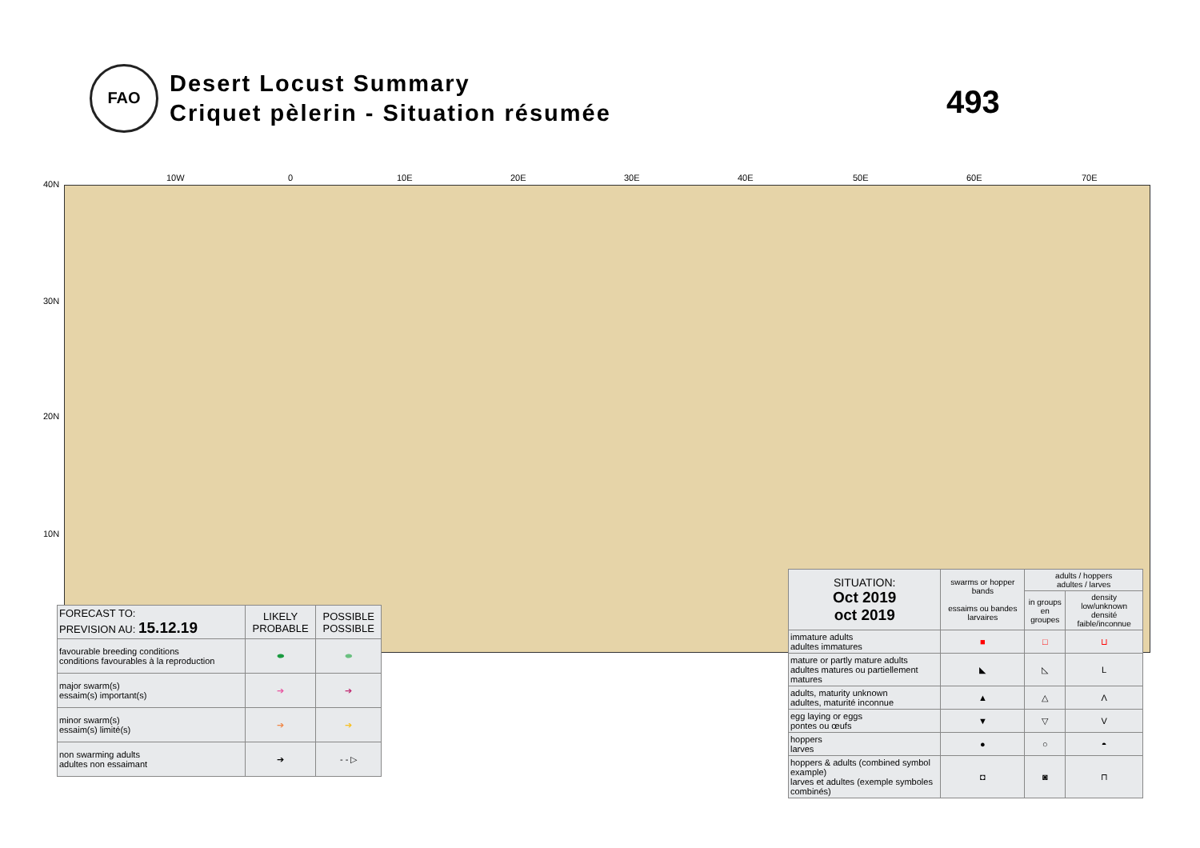FAO
Desert Locust Summary
Criquet pèlerin - Situation résumée
493
10W 0 10E 20E 30E 40E 50E 60E 70E
40N
30N
20N
10N
| FORECAST TO: PREVISION AU: 15.12.19 | LIKELY PROBABLE | POSSIBLE POSSIBLE |
| favourable breeding conditions conditions favourables à la reproduction | ⬬ | ⬬ |
| major swarm(s) essaim(s) important(s) | ➔ | ➔ |
| minor swarm(s) essaim(s) limité(s) | ➔ | ➔ |
| non swarming adults adultes non essaimant | ➔ | - - ▷ |
| SITUATION: Oct 2019 oct 2019 | swarms or hopper bands essaims ou bandes larvaires | adults / hoppers adultes / larves | |
| | | in groups en groupes | density low/unknown densité faible/inconnue |
| immature adults adultes immatures | ■ | □ | ⊔ |
| mature or partly mature adults adultes matures ou partiellement matures | ◣ | ◺ | L |
| adults, maturity unknown adultes, maturité inconnue | ▲ | △ | Λ |
| egg laying or eggs pontes ou œufs | ▼ | ▽ | V |
| hoppers larves | ● | ○ | ◓ |
| hoppers & adults (combined symbol example) larves et adultes (exemple symboles combinés) | ◘ | ◙ | ⊓ |